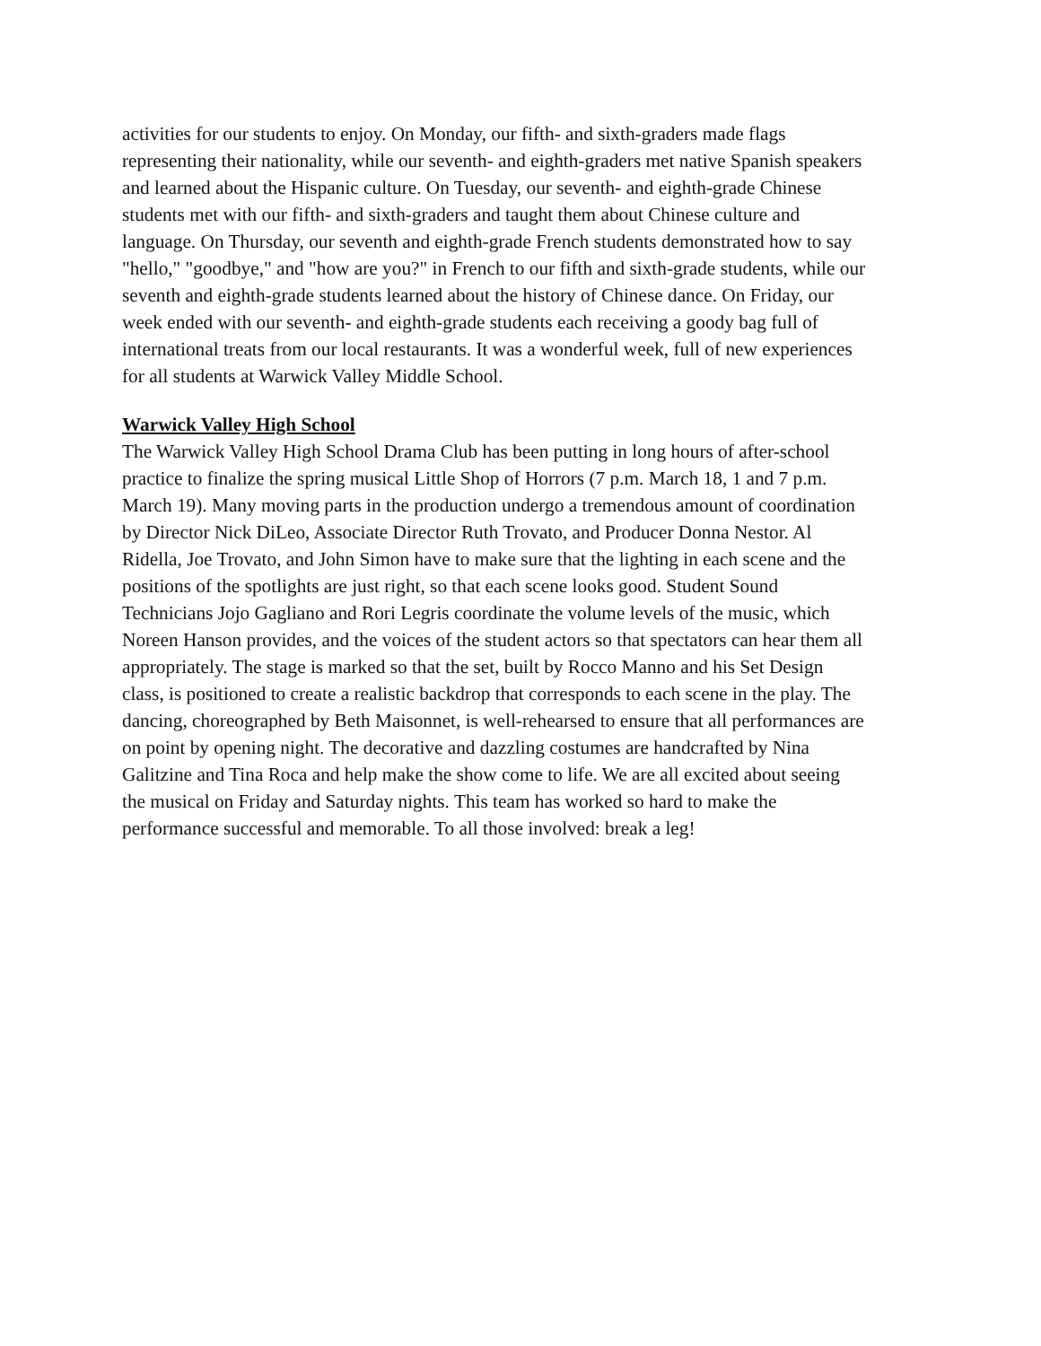activities for our students to enjoy. On Monday, our fifth- and sixth-graders made flags
representing their nationality, while our seventh- and eighth-graders met native Spanish speakers
and learned about the Hispanic culture. On Tuesday, our seventh- and eighth-grade Chinese
students met with our fifth- and sixth-graders and taught them about Chinese culture and
language. On Thursday, our seventh and eighth-grade French students demonstrated how to say
"hello," "goodbye," and "how are you?" in French to our fifth and sixth-grade students, while our
seventh and eighth-grade students learned about the history of Chinese dance. On Friday, our
week ended with our seventh- and eighth-grade students each receiving a goody bag full of
international treats from our local restaurants. It was a wonderful week, full of new experiences
for all students at Warwick Valley Middle School.
Warwick Valley High School
The Warwick Valley High School Drama Club has been putting in long hours of after-school
practice to finalize the spring musical Little Shop of Horrors (7 p.m. March 18, 1 and 7 p.m.
March 19). Many moving parts in the production undergo a tremendous amount of coordination
by Director Nick DiLeo, Associate Director Ruth Trovato, and Producer Donna Nestor. Al
Ridella, Joe Trovato, and John Simon have to make sure that the lighting in each scene and the
positions of the spotlights are just right, so that each scene looks good. Student Sound
Technicians Jojo Gagliano and Rori Legris coordinate the volume levels of the music, which
Noreen Hanson provides, and the voices of the student actors so that spectators can hear them all
appropriately. The stage is marked so that the set, built by Rocco Manno and his Set Design
class, is positioned to create a realistic backdrop that corresponds to each scene in the play. The
dancing, choreographed by Beth Maisonnet, is well-rehearsed to ensure that all performances are
on point by opening night. The decorative and dazzling costumes are handcrafted by Nina
Galitzine and Tina Roca and help make the show come to life. We are all excited about seeing
the musical on Friday and Saturday nights. This team has worked so hard to make the
performance successful and memorable. To all those involved: break a leg!